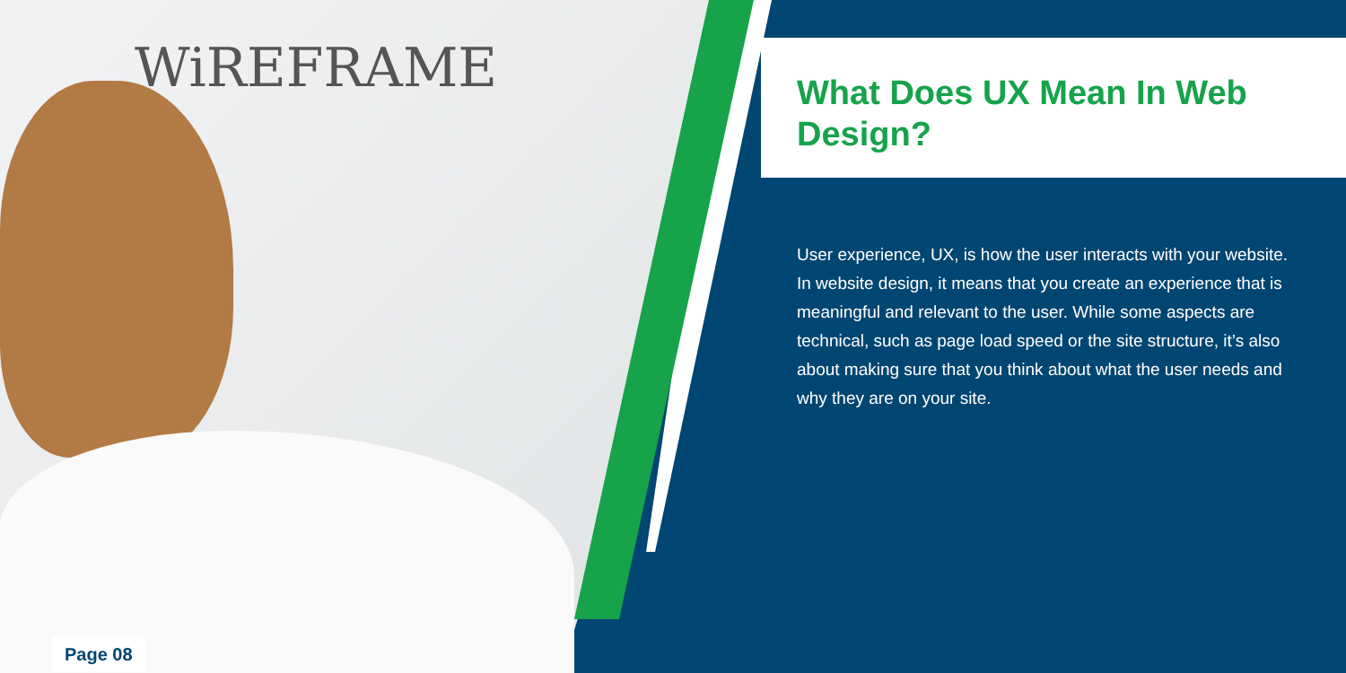WiREFRAME What Does UX Mean In Web Design?
User experience, UX, is how the user interacts with your website. In website design, it means that you create an experience that is meaningful and relevant to the user. While some aspects are technical, such as page load speed or the site structure, it’s also about making sure that you think about what the user needs and why they are on your site.
Page 08